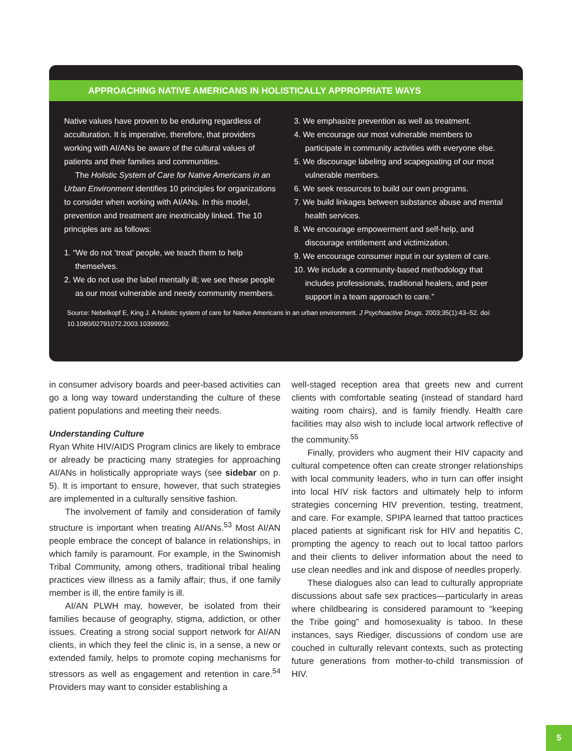APPROACHING NATIVE AMERICANS IN HOLISTICALLY APPROPRIATE WAYS
Native values have proven to be enduring regardless of acculturation. It is imperative, therefore, that providers working with AI/ANs be aware of the cultural values of patients and their families and communities.
The Holistic System of Care for Native Americans in an Urban Environment identifies 10 principles for organizations to consider when working with AI/ANs. In this model, prevention and treatment are inextricably linked. The 10 principles are as follows:
1. “We do not ‘treat’ people, we teach them to help themselves.
2. We do not use the label mentally ill; we see these people as our most vulnerable and needy community members.
3. We emphasize prevention as well as treatment.
4. We encourage our most vulnerable members to participate in community activities with everyone else.
5. We discourage labeling and scapegoating of our most vulnerable members.
6. We seek resources to build our own programs.
7. We build linkages between substance abuse and mental health services.
8. We encourage empowerment and self-help, and discourage entitlement and victimization.
9. We encourage consumer input in our system of care.
10. We include a community-based methodology that includes professionals, traditional healers, and peer support in a team approach to care.”
Source: Nebelkopf E, King J. A holistic system of care for Native Americans in an urban environment. J Psychoactive Drugs. 2003;35(1):43–52. doi: 10.1080/02791072.2003.10399992.
in consumer advisory boards and peer-based activities can go a long way toward understanding the culture of these patient populations and meeting their needs.
Understanding Culture
Ryan White HIV/AIDS Program clinics are likely to embrace or already be practicing many strategies for approaching AI/ANs in holistically appropriate ways (see sidebar on p. 5). It is important to ensure, however, that such strategies are implemented in a culturally sensitive fashion.
The involvement of family and consideration of family structure is important when treating AI/ANs.<sup>53</sup> Most AI/AN people embrace the concept of balance in relationships, in which family is paramount. For example, in the Swinomish Tribal Community, among others, traditional tribal healing practices view illness as a family affair; thus, if one family member is ill, the entire family is ill.
AI/AN PLWH may, however, be isolated from their families because of geography, stigma, addiction, or other issues. Creating a strong social support network for AI/AN clients, in which they feel the clinic is, in a sense, a new or extended family, helps to promote coping mechanisms for stressors as well as engagement and retention in care.<sup>54</sup> Providers may want to consider establishing a
well-staged reception area that greets new and current clients with comfortable seating (instead of standard hard waiting room chairs), and is family friendly. Health care facilities may also wish to include local artwork reflective of the community.<sup>55</sup>
Finally, providers who augment their HIV capacity and cultural competence often can create stronger relationships with local community leaders, who in turn can offer insight into local HIV risk factors and ultimately help to inform strategies concerning HIV prevention, testing, treatment, and care. For example, SPIPA learned that tattoo practices placed patients at significant risk for HIV and hepatitis C, prompting the agency to reach out to local tattoo parlors and their clients to deliver information about the need to use clean needles and ink and dispose of needles properly.
These dialogues also can lead to culturally appropriate discussions about safe sex practices—particularly in areas where childbearing is considered paramount to “keeping the Tribe going” and homosexuality is taboo. In these instances, says Riediger, discussions of condom use are couched in culturally relevant contexts, such as protecting future generations from mother-to-child transmission of HIV.
5